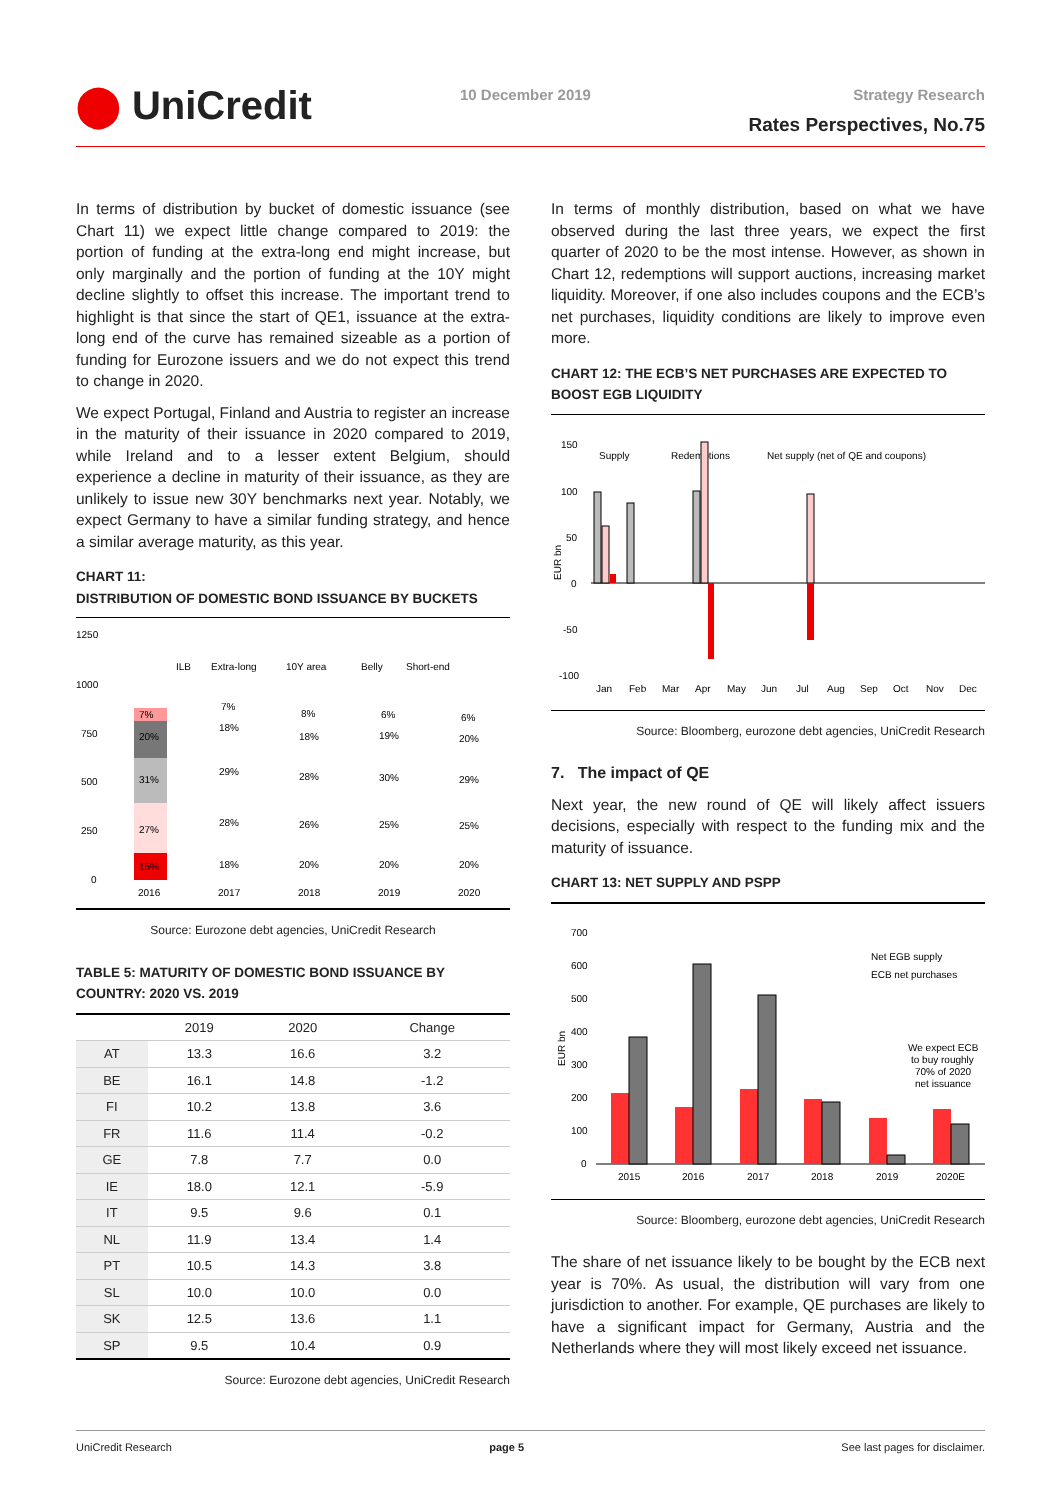⬤ UniCredit 10 December 2019 Strategy Research
Rates Perspectives, No.75
In terms of distribution by bucket of domestic issuance (see Chart 11) we expect little change compared to 2019: the portion of funding at the extra-long end might increase, but only marginally and the portion of funding at the 10Y might decline slightly to offset this increase. The important trend to highlight is that since the start of QE1, issuance at the extra-long end of the curve has remained sizeable as a portion of funding for Eurozone issuers and we do not expect this trend to change in 2020.
We expect Portugal, Finland and Austria to register an increase in the maturity of their issuance in 2020 compared to 2019, while Ireland and to a lesser extent Belgium, should experience a decline in maturity of their issuance, as they are unlikely to issue new 30Y benchmarks next year. Notably, we expect Germany to have a similar funding strategy, and hence a similar average maturity, as this year.
CHART 11:
DISTRIBUTION OF DOMESTIC BOND ISSUANCE BY BUCKETS
1250
1000
750
500
250
0
ILB
Extra-long
10Y area
Belly
Short-end
15%
27%
31%
20%
7%
2016
2017
2018
2019
2020
18%
28%
29%
18%
7%
20%
26%
28%
18%
8%
20%
25%
30%
19%
6%
20%
25%
29%
20%
6%
Source: Eurozone debt agencies, UniCredit Research
TABLE 5: MATURITY OF DOMESTIC BOND ISSUANCE BY COUNTRY: 2020 VS. 2019
| | 2019 | 2020 | Change |
| --- | --- | --- | --- |
| AT | 13.3 | 16.6 | 3.2 |
| BE | 16.1 | 14.8 | -1.2 |
| FI | 10.2 | 13.8 | 3.6 |
| FR | 11.6 | 11.4 | -0.2 |
| GE | 7.8 | 7.7 | 0.0 |
| IE | 18.0 | 12.1 | -5.9 |
| IT | 9.5 | 9.6 | 0.1 |
| NL | 11.9 | 13.4 | 1.4 |
| PT | 10.5 | 14.3 | 3.8 |
| SL | 10.0 | 10.0 | 0.0 |
| SK | 12.5 | 13.6 | 1.1 |
| SP | 9.5 | 10.4 | 0.9 |
Source: Eurozone debt agencies, UniCredit Research
In terms of monthly distribution, based on what we have observed during the last three years, we expect the first quarter of 2020 to be the most intense. However, as shown in Chart 12, redemptions will support auctions, increasing market liquidity. Moreover, if one also includes coupons and the ECB’s net purchases, liquidity conditions are likely to improve even more.
CHART 12: THE ECB’S NET PURCHASES ARE EXPECTED TO BOOST EGB LIQUIDITY
150
100
50
0
-50
-100
EUR bn
Supply
Redemptions
Net supply (net of QE and coupons)
Jan
Feb
Mar
Apr
May
Jun
Jul
Aug
Sep
Oct
Nov
Dec
Source: Bloomberg, eurozone debt agencies, UniCredit Research
7. The impact of QE
Next year, the new round of QE will likely affect issuers decisions, especially with respect to the funding mix and the maturity of issuance.
CHART 13: NET SUPPLY AND PSPP
700
600
500
400
300
200
100
0
EUR bn
Net EGB supply
ECB net purchases
We expect ECB
to buy roughly
70% of 2020
net issuance
2015
2016
2017
2018
2019
2020E
Source: Bloomberg, eurozone debt agencies, UniCredit Research
The share of net issuance likely to be bought by the ECB next year is 70%. As usual, the distribution will vary from one jurisdiction to another. For example, QE purchases are likely to have a significant impact for Germany, Austria and the Netherlands where they will most likely exceed net issuance.
UniCredit Research page 5 See last pages for disclaimer.